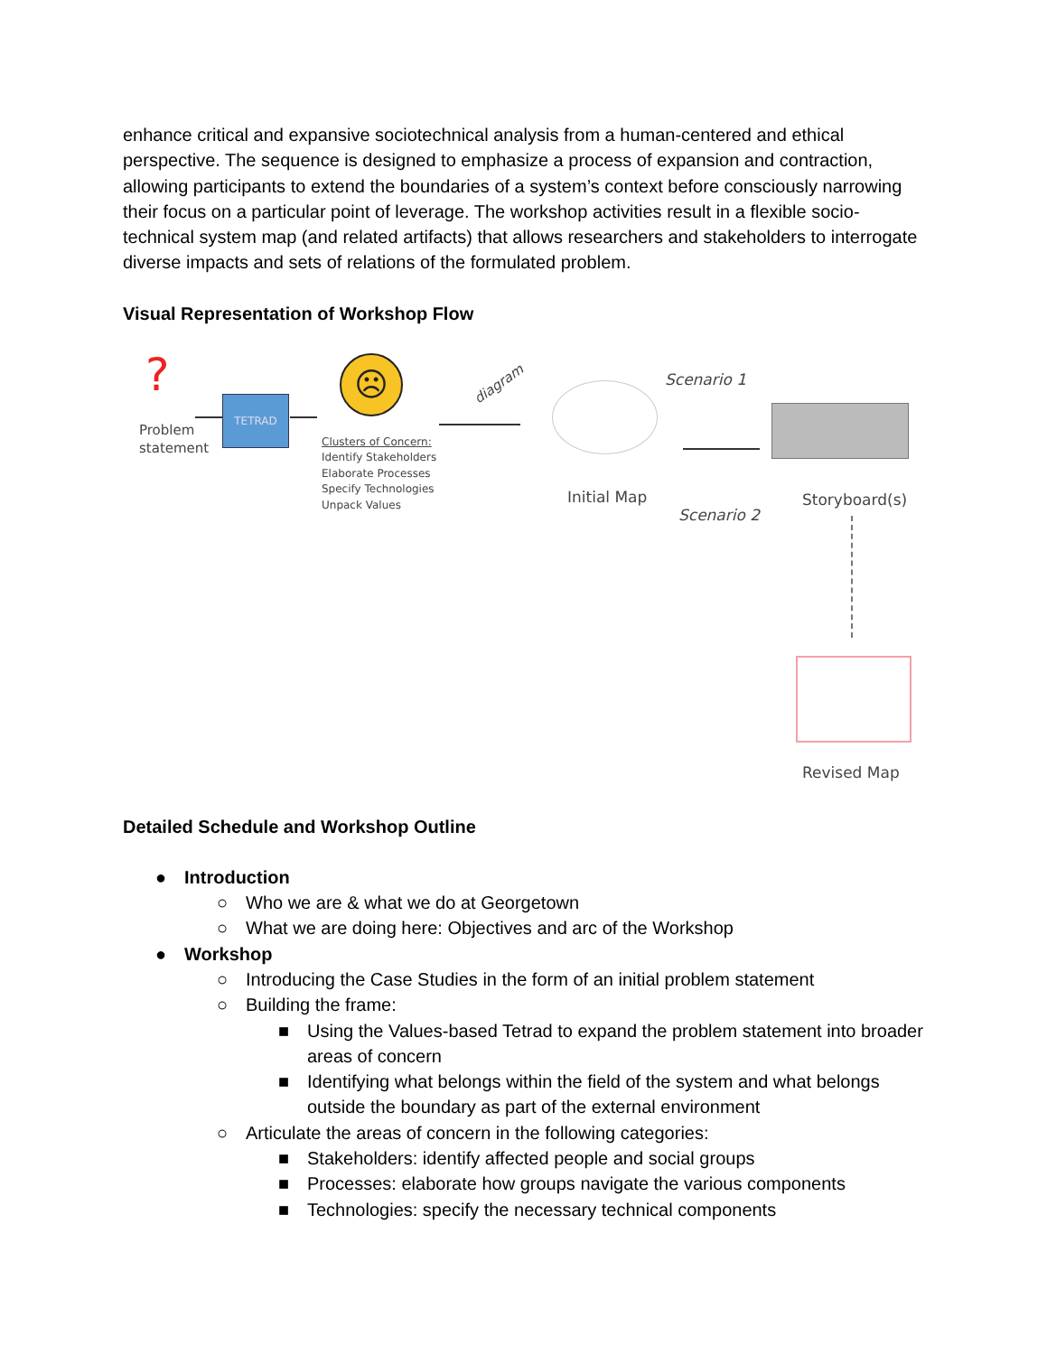enhance critical and expansive sociotechnical analysis from a human-centered and ethical perspective. The sequence is designed to emphasize a process of expansion and contraction, allowing participants to extend the boundaries of a system’s context before consciously narrowing their focus on a particular point of leverage. The workshop activities result in a flexible socio-technical system map (and related artifacts) that allows researchers and stakeholders to interrogate diverse impacts and sets of relations of the formulated problem.
Visual Representation of Workshop Flow
?
Problem
statement
TETRAD
☹
Clusters of Concern:
Identify Stakeholders
Elaborate Processes
Specify Technologies
Unpack Values
diagram
Initial Map
Scenario 1
Scenario 2
Storyboard(s)
Revised Map
Detailed Schedule and Workshop Outline
● Introduction
○ Who we are & what we do at Georgetown
○ What we are doing here: Objectives and arc of the Workshop
● Workshop
○ Introducing the Case Studies in the form of an initial problem statement
○ Building the frame:
■ Using the Values-based Tetrad to expand the problem statement into broader areas of concern
■ Identifying what belongs within the field of the system and what belongs outside the boundary as part of the external environment
○ Articulate the areas of concern in the following categories:
■ Stakeholders: identify affected people and social groups
■ Processes: elaborate how groups navigate the various components
■ Technologies: specify the necessary technical components